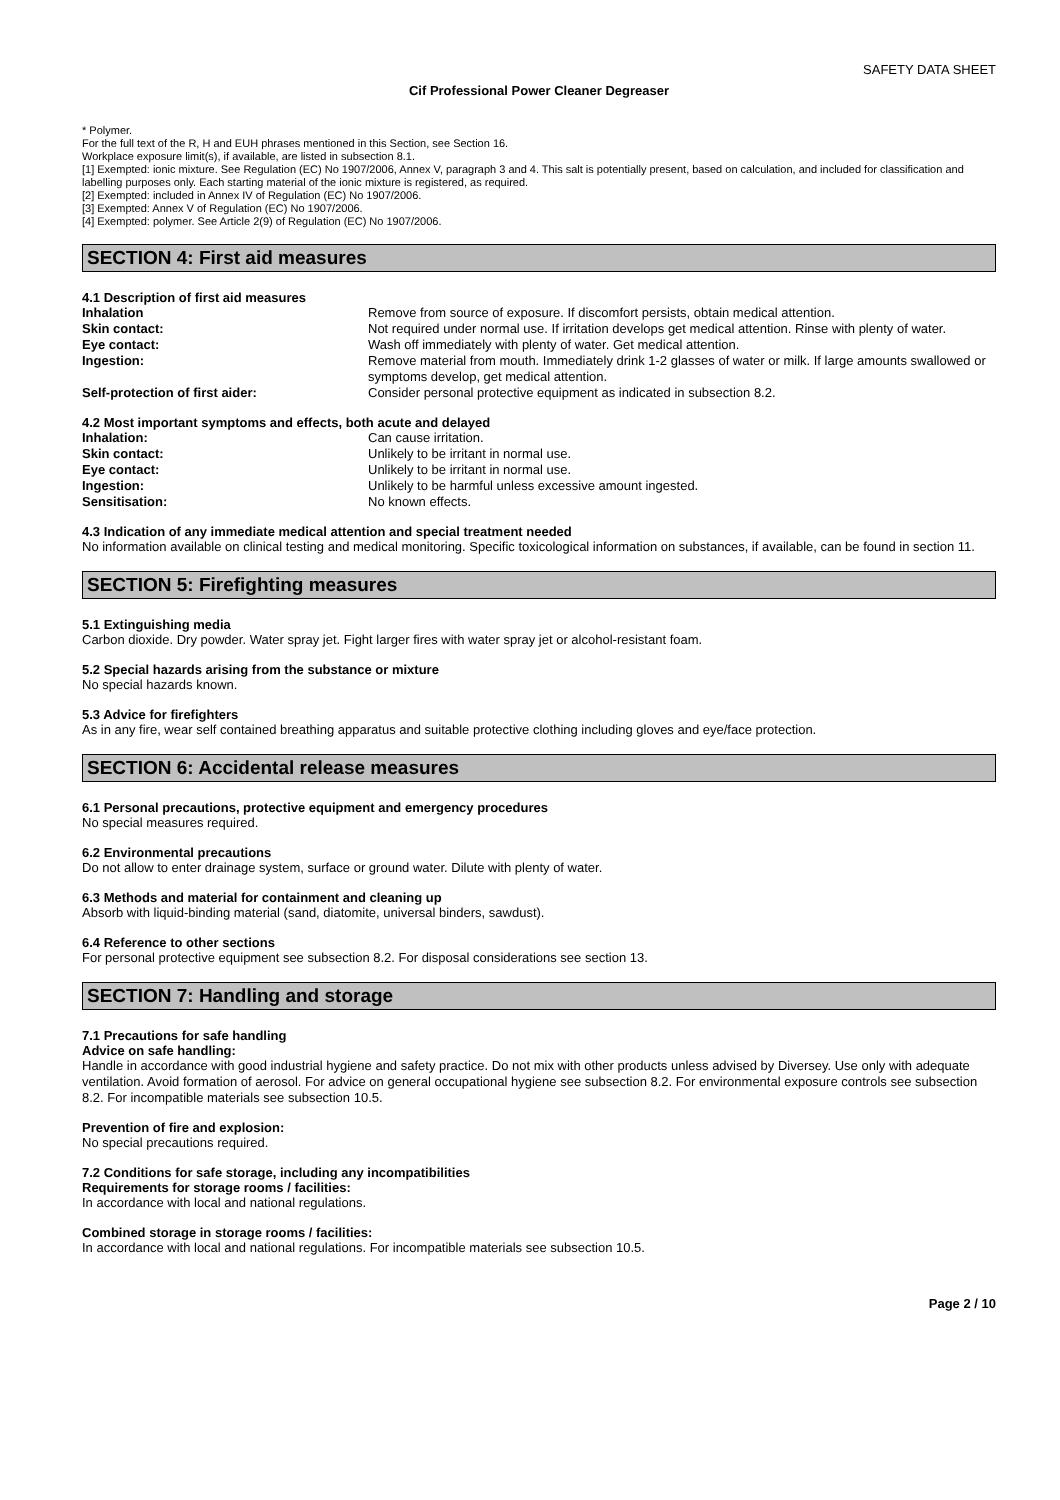SAFETY DATA SHEET
Cif Professional Power Cleaner Degreaser
* Polymer.
For the full text of the R, H and EUH phrases mentioned in this Section, see Section 16.
Workplace exposure limit(s), if available, are listed in subsection 8.1.
[1] Exempted: ionic mixture. See Regulation (EC) No 1907/2006, Annex V, paragraph 3 and 4. This salt is potentially present, based on calculation, and included for classification and labelling purposes only. Each starting material of the ionic mixture is registered, as required.
[2] Exempted: included in Annex IV of Regulation (EC) No 1907/2006.
[3] Exempted: Annex V of Regulation (EC) No 1907/2006.
[4] Exempted: polymer. See Article 2(9) of Regulation (EC) No 1907/2006.
SECTION 4: First aid measures
4.1 Description of first aid measures
Inhalation Remove from source of exposure. If discomfort persists, obtain medical attention.
Skin contact: Not required under normal use. If irritation develops get medical attention. Rinse with plenty of water.
Eye contact: Wash off immediately with plenty of water. Get medical attention.
Ingestion: Remove material from mouth. Immediately drink 1-2 glasses of water or milk. If large amounts swallowed or symptoms develop, get medical attention.
Self-protection of first aider: Consider personal protective equipment as indicated in subsection 8.2.
4.2 Most important symptoms and effects, both acute and delayed
Inhalation: Can cause irritation.
Skin contact: Unlikely to be irritant in normal use.
Eye contact: Unlikely to be irritant in normal use.
Ingestion: Unlikely to be harmful unless excessive amount ingested.
Sensitisation: No known effects.
4.3 Indication of any immediate medical attention and special treatment needed
No information available on clinical testing and medical monitoring. Specific toxicological information on substances, if available, can be found in section 11.
SECTION 5: Firefighting measures
5.1 Extinguishing media
Carbon dioxide. Dry powder. Water spray jet. Fight larger fires with water spray jet or alcohol-resistant foam.
5.2 Special hazards arising from the substance or mixture
No special hazards known.
5.3 Advice for firefighters
As in any fire, wear self contained breathing apparatus and suitable protective clothing including gloves and eye/face protection.
SECTION 6: Accidental release measures
6.1 Personal precautions, protective equipment and emergency procedures
No special measures required.
6.2 Environmental precautions
Do not allow to enter drainage system, surface or ground water. Dilute with plenty of water.
6.3 Methods and material for containment and cleaning up
Absorb with liquid-binding material (sand, diatomite, universal binders, sawdust).
6.4 Reference to other sections
For personal protective equipment see subsection 8.2. For disposal considerations see section 13.
SECTION 7: Handling and storage
7.1 Precautions for safe handling
Advice on safe handling:
Handle in accordance with good industrial hygiene and safety practice. Do not mix with other products unless advised by Diversey. Use only with adequate ventilation. Avoid formation of aerosol. For advice on general occupational hygiene see subsection 8.2. For environmental exposure controls see subsection 8.2. For incompatible materials see subsection 10.5.
Prevention of fire and explosion:
No special precautions required.
7.2 Conditions for safe storage, including any incompatibilities
Requirements for storage rooms / facilities:
In accordance with local and national regulations.
Combined storage in storage rooms / facilities:
In accordance with local and national regulations. For incompatible materials see subsection 10.5.
Page 2 / 10